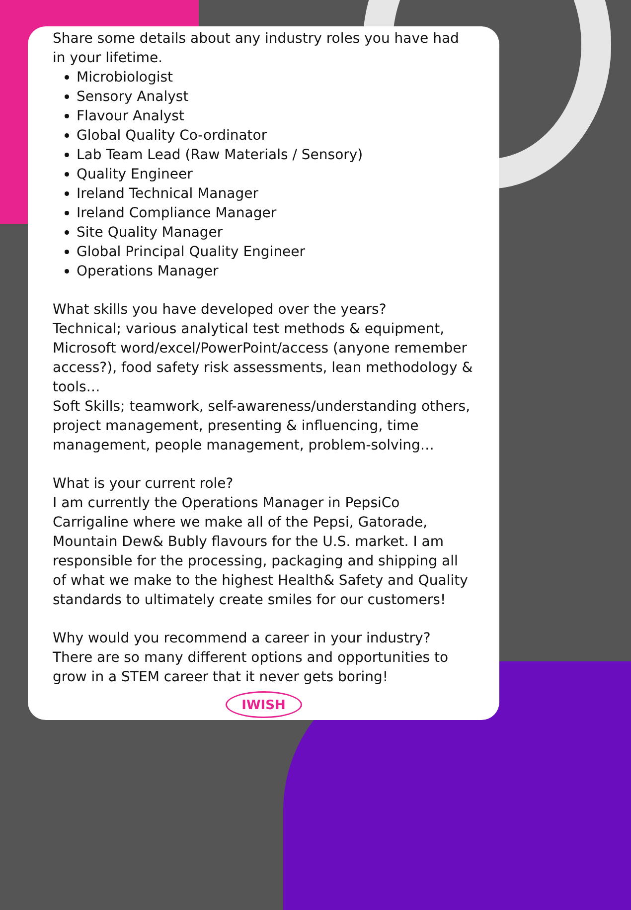Share some details about any industry roles you have had in your lifetime.
Microbiologist
Sensory Analyst
Flavour Analyst
Global Quality Co-ordinator
Lab Team Lead (Raw Materials / Sensory)
Quality Engineer
Ireland Technical Manager
Ireland Compliance Manager
Site Quality Manager
Global Principal Quality Engineer
Operations Manager
What skills you have developed over the years?
Technical; various analytical test methods & equipment, Microsoft word/excel/PowerPoint/access (anyone remember access?), food safety risk assessments, lean methodology & tools…
Soft Skills; teamwork, self-awareness/understanding others, project management, presenting & influencing, time management, people management, problem-solving…
What is your current role?
I am currently the Operations Manager in PepsiCo Carrigaline where we make all of the Pepsi, Gatorade, Mountain Dew& Bubly flavours for the U.S. market. I am responsible for the processing, packaging and shipping all of what we make to the highest Health& Safety and Quality standards to ultimately create smiles for our customers!
Why would you recommend a career in your industry?
There are so many different options and opportunities to grow in a STEM career that it never gets boring!
IWISH